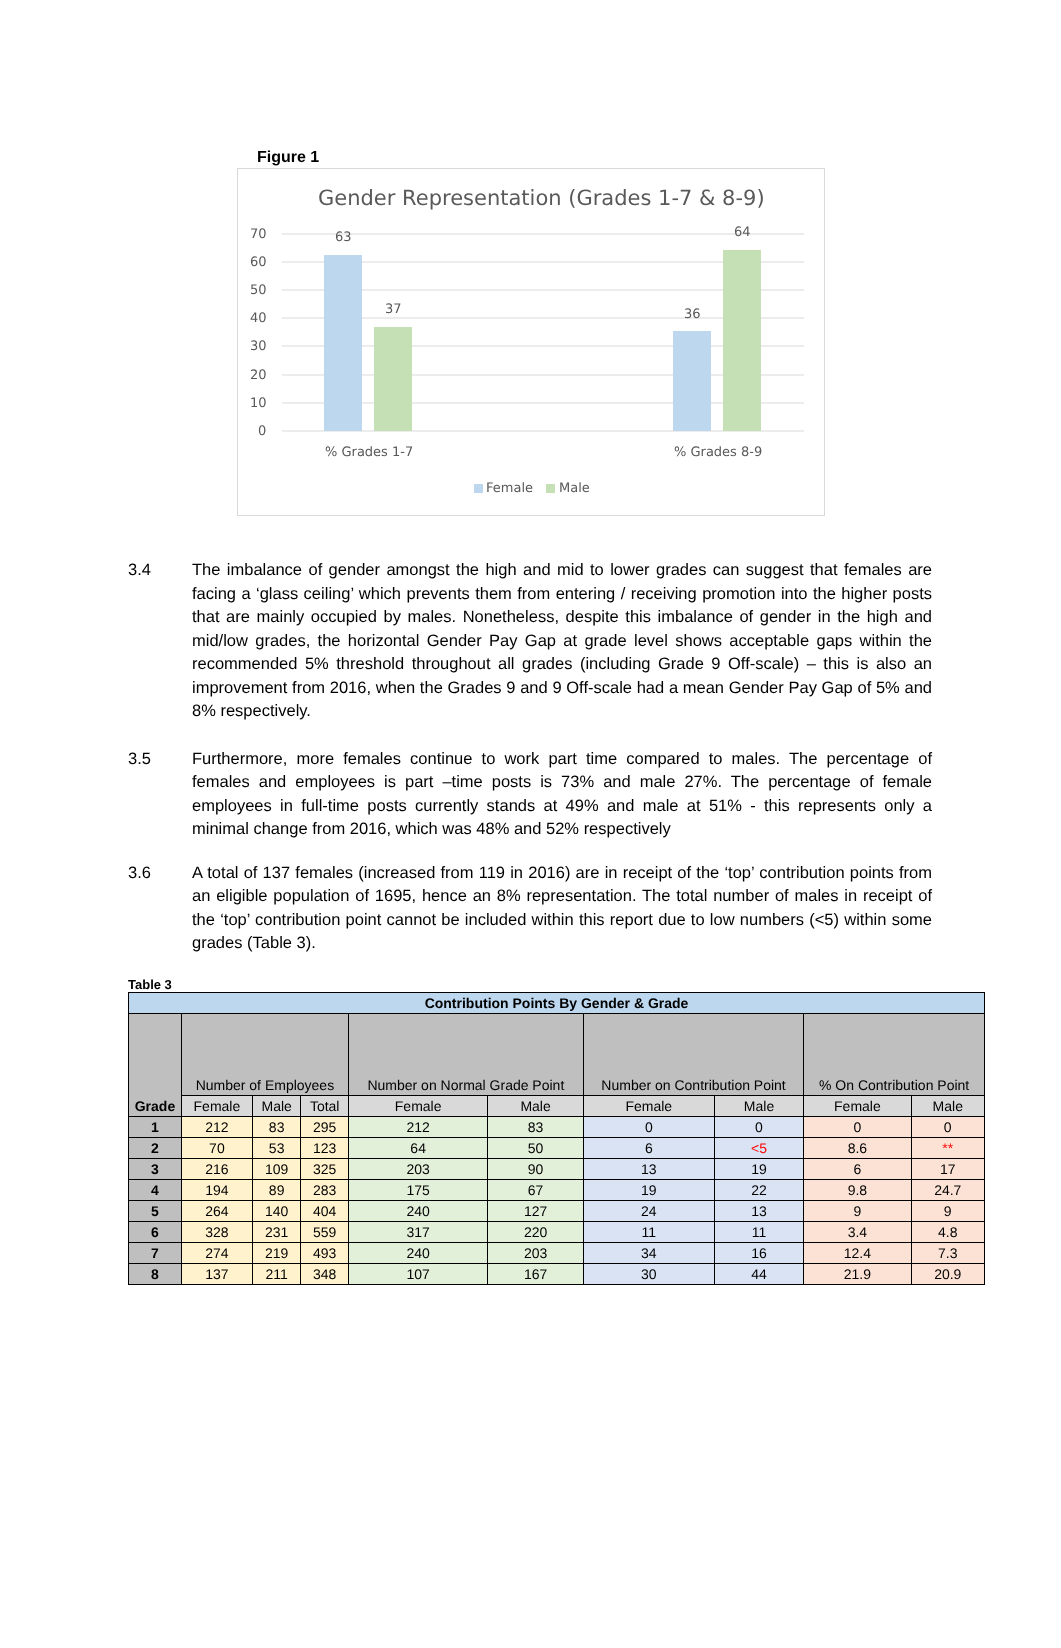Figure 1
Gender Representation (Grades 1-7 & 8-9)
70
60
50
40
30
20
10
0
63
37
36
64
% Grades 1-7
% Grades 8-9
Female
Male
3.4 The imbalance of gender amongst the high and mid to lower grades can suggest that females are facing a ‘glass ceiling’ which prevents them from entering / receiving promotion into the higher posts that are mainly occupied by males. Nonetheless, despite this imbalance of gender in the high and mid/low grades, the horizontal Gender Pay Gap at grade level shows acceptable gaps within the recommended 5% threshold throughout all grades (including Grade 9 Off-scale) – this is also an improvement from 2016, when the Grades 9 and 9 Off-scale had a mean Gender Pay Gap of 5% and 8% respectively.
3.5 Furthermore, more females continue to work part time compared to males. The percentage of females and employees is part –time posts is 73% and male 27%. The percentage of female employees in full-time posts currently stands at 49% and male at 51% - this represents only a minimal change from 2016, which was 48% and 52% respectively
3.6 A total of 137 females (increased from 119 in 2016) are in receipt of the ‘top’ contribution points from an eligible population of 1695, hence an 8% representation. The total number of males in receipt of the ‘top’ contribution point cannot be included within this report due to low numbers (<5) within some grades (Table 3).
Table 3
| Contribution Points By Gender & Grade | | | | | | | | | |
| Grade | Number of Employees | | | Number on Normal Grade Point | | Number on Contribution Point | | % On Contribution Point | |
| | Female | Male | Total | Female | Male | Female | Male | Female | Male |
| 1 | 212 | 83 | 295 | 212 | 83 | 0 | 0 | 0 | 0 |
| 2 | 70 | 53 | 123 | 64 | 50 | 6 | <5 | 8.6 | ** |
| 3 | 216 | 109 | 325 | 203 | 90 | 13 | 19 | 6 | 17 |
| 4 | 194 | 89 | 283 | 175 | 67 | 19 | 22 | 9.8 | 24.7 |
| 5 | 264 | 140 | 404 | 240 | 127 | 24 | 13 | 9 | 9 |
| 6 | 328 | 231 | 559 | 317 | 220 | 11 | 11 | 3.4 | 4.8 |
| 7 | 274 | 219 | 493 | 240 | 203 | 34 | 16 | 12.4 | 7.3 |
| 8 | 137 | 211 | 348 | 107 | 167 | 30 | 44 | 21.9 | 20.9 |